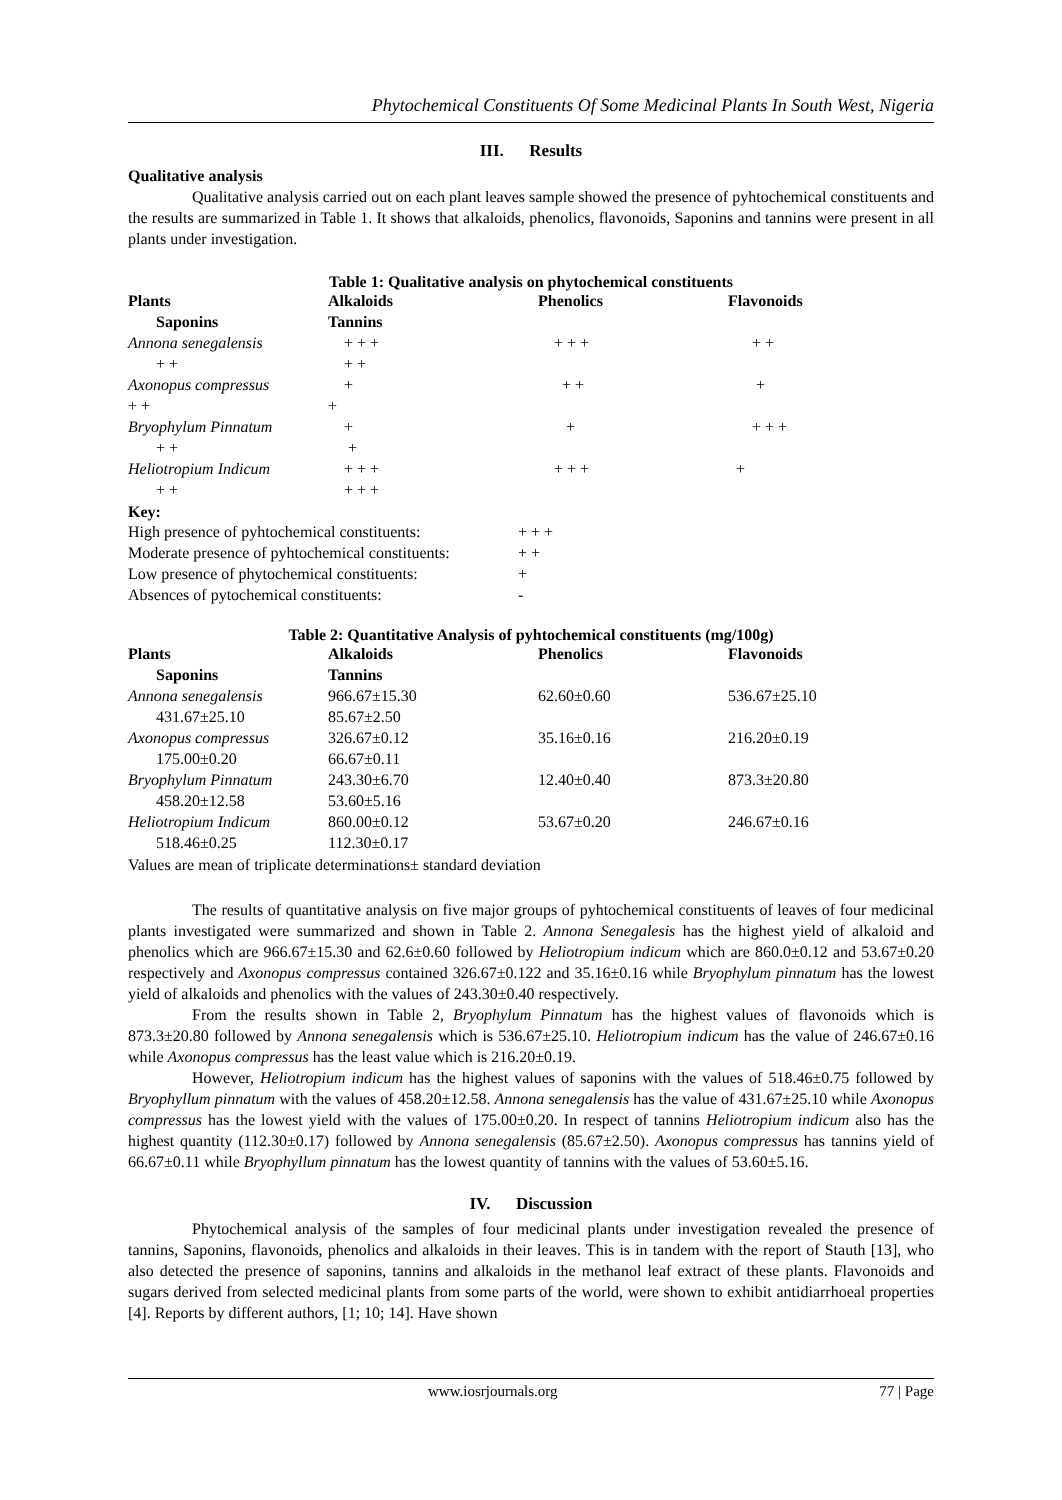Phytochemical Constituents Of Some Medicinal Plants In South West, Nigeria
III. Results
Qualitative analysis
Qualitative analysis carried out on each plant leaves sample showed the presence of pyhtochemical constituents and the results are summarized in Table 1. It shows that alkaloids, phenolics, flavonoids, Saponins and tannins were present in all plants under investigation.
Table 1: Qualitative analysis on phytochemical constituents
| Plants | Alkaloids | Phenolics | Flavonoids |
| --- | --- | --- | --- |
| Saponins | Tannins | | |
| Annona senegalensis | + + + | + + + | + + |
| + + | + + | | |
| Axonopus compressus | + | + + | + |
| + + | + | | |
| Bryophylum Pinnatum | + | + | + + + |
| + + | + | | |
| Heliotropium Indicum | + + + | + + + | + |
| + + | + + + | | |
Key:
| High presence of pyhtochemical constituents: | + + + |
| Moderate presence of pyhtochemical constituents: | + + |
| Low presence of phytochemical constituents: | + |
| Absences of pytochemical constituents: | - |
Table 2: Quantitative Analysis of pyhtochemical constituents (mg/100g)
| Plants | Alkaloids | Phenolics | Flavonoids |
| --- | --- | --- | --- |
| Saponins | Tannins | | |
| Annona senegalensis | 966.67±15.30 | 62.60±0.60 | 536.67±25.10 |
| 431.67±25.10 | 85.67±2.50 | | |
| Axonopus compressus | 326.67±0.12 | 35.16±0.16 | 216.20±0.19 |
| 175.00±0.20 | 66.67±0.11 | | |
| Bryophylum Pinnatum | 243.30±6.70 | 12.40±0.40 | 873.3±20.80 |
| 458.20±12.58 | 53.60±5.16 | | |
| Heliotropium Indicum | 860.00±0.12 | 53.67±0.20 | 246.67±0.16 |
| 518.46±0.25 | 112.30±0.17 | | |
Values are mean of triplicate determinations± standard deviation
The results of quantitative analysis on five major groups of pyhtochemical constituents of leaves of four medicinal plants investigated were summarized and shown in Table 2. Annona Senegalesis has the highest yield of alkaloid and phenolics which are 966.67±15.30 and 62.6±0.60 followed by Heliotropium indicum which are 860.0±0.12 and 53.67±0.20 respectively and Axonopus compressus contained 326.67±0.122 and 35.16±0.16 while Bryophylum pinnatum has the lowest yield of alkaloids and phenolics with the values of 243.30±0.40 respectively.
From the results shown in Table 2, Bryophylum Pinnatum has the highest values of flavonoids which is 873.3±20.80 followed by Annona senegalensis which is 536.67±25.10. Heliotropium indicum has the value of 246.67±0.16 while Axonopus compressus has the least value which is 216.20±0.19.
However, Heliotropium indicum has the highest values of saponins with the values of 518.46±0.75 followed by Bryophyllum pinnatum with the values of 458.20±12.58. Annona senegalensis has the value of 431.67±25.10 while Axonopus compressus has the lowest yield with the values of 175.00±0.20. In respect of tannins Heliotropium indicum also has the highest quantity (112.30±0.17) followed by Annona senegalensis (85.67±2.50). Axonopus compressus has tannins yield of 66.67±0.11 while Bryophyllum pinnatum has the lowest quantity of tannins with the values of 53.60±5.16.
IV. Discussion
Phytochemical analysis of the samples of four medicinal plants under investigation revealed the presence of tannins, Saponins, flavonoids, phenolics and alkaloids in their leaves. This is in tandem with the report of Stauth [13], who also detected the presence of saponins, tannins and alkaloids in the methanol leaf extract of these plants. Flavonoids and sugars derived from selected medicinal plants from some parts of the world, were shown to exhibit antidiarrhoeal properties [4]. Reports by different authors, [1; 10; 14]. Have shown
www.iosrjournals.org 77 | Page